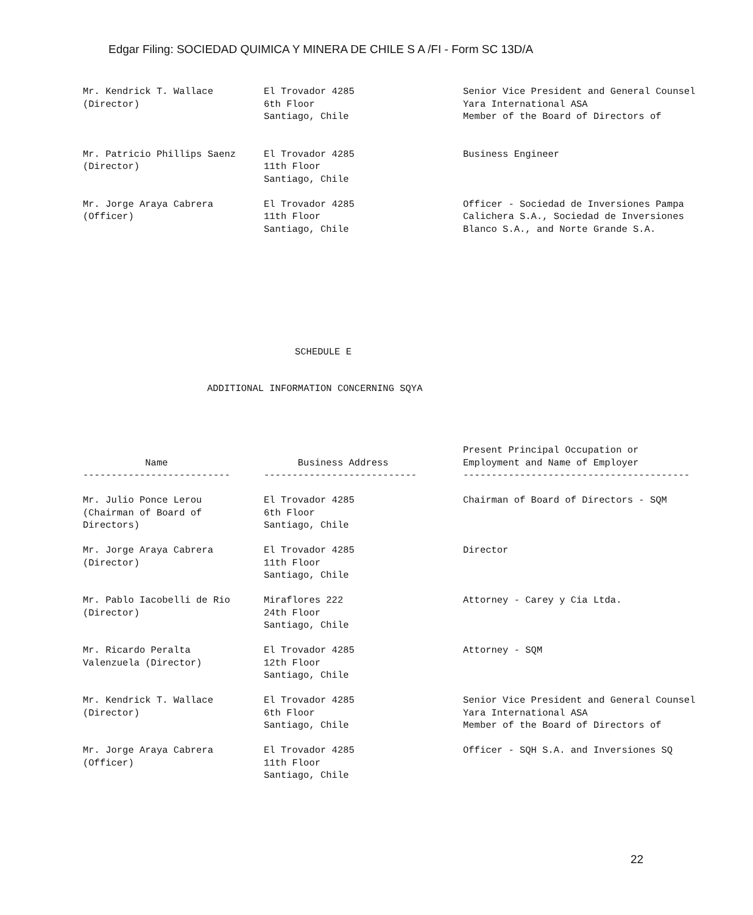Edgar Filing: SOCIEDAD QUIMICA Y MINERA DE CHILE S A /FI - Form SC 13D/A
| Mr. Kendrick T. Wallace (Director) | El Trovador 4285 6th Floor Santiago, Chile | Senior Vice President and General Counsel Yara International ASA Member of the Board of Directors of |
| Mr. Patricio Phillips Saenz (Director) | El Trovador 4285 11th Floor Santiago, Chile | Business Engineer |
| Mr. Jorge Araya Cabrera (Officer) | El Trovador 4285 11th Floor Santiago, Chile | Officer - Sociedad de Inversiones Pampa Calichera S.A., Sociedad de Inversiones Blanco S.A., and Norte Grande S.A. |
SCHEDULE E
ADDITIONAL INFORMATION CONCERNING SQYA
| Name | Business Address | Present Principal Occupation or Employment and Name of Employer |
| --- | --- | --- |
| -------------------------- | --------------------------- | ---------------------------------------- |
| Mr. Julio Ponce Lerou (Chairman of Board of Directors) | El Trovador 4285 6th Floor Santiago, Chile | Chairman of Board of Directors - SQM |
| Mr. Jorge Araya Cabrera (Director) | El Trovador 4285 11th Floor Santiago, Chile | Director |
| Mr. Pablo Iacobelli de Rio (Director) | Miraflores 222 24th Floor Santiago, Chile | Attorney - Carey y Cia Ltda. |
| Mr. Ricardo Peralta Valenzuela (Director) | El Trovador 4285 12th Floor Santiago, Chile | Attorney - SQM |
| Mr. Kendrick T. Wallace (Director) | El Trovador 4285 6th Floor Santiago, Chile | Senior Vice President and General Counsel Yara International ASA Member of the Board of Directors of |
| Mr. Jorge Araya Cabrera (Officer) | El Trovador 4285 11th Floor Santiago, Chile | Officer - SQH S.A. and Inversiones SQ |
22